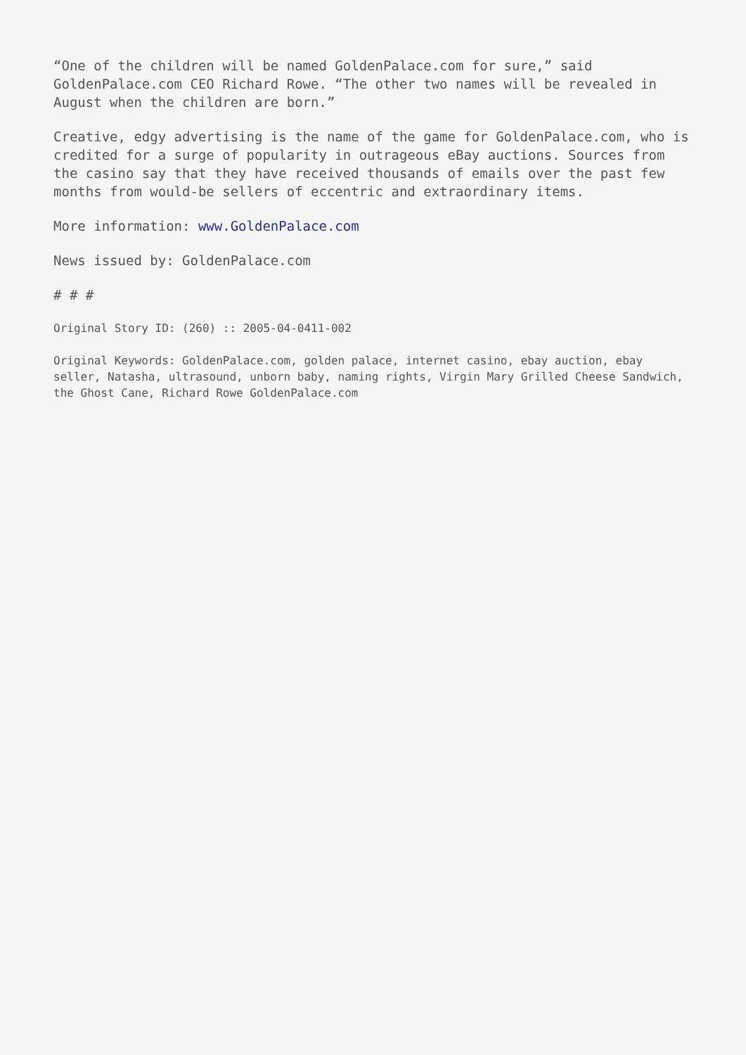“One of the children will be named GoldenPalace.com for sure,” said GoldenPalace.com CEO Richard Rowe. “The other two names will be revealed in August when the children are born.”
Creative, edgy advertising is the name of the game for GoldenPalace.com, who is credited for a surge of popularity in outrageous eBay auctions. Sources from the casino say that they have received thousands of emails over the past few months from would-be sellers of eccentric and extraordinary items.
More information: www.GoldenPalace.com
News issued by: GoldenPalace.com
# # #
Original Story ID: (260) :: 2005-04-0411-002
Original Keywords: GoldenPalace.com, golden palace, internet casino, ebay auction, ebay seller, Natasha, ultrasound, unborn baby, naming rights, Virgin Mary Grilled Cheese Sandwich, the Ghost Cane, Richard Rowe GoldenPalace.com